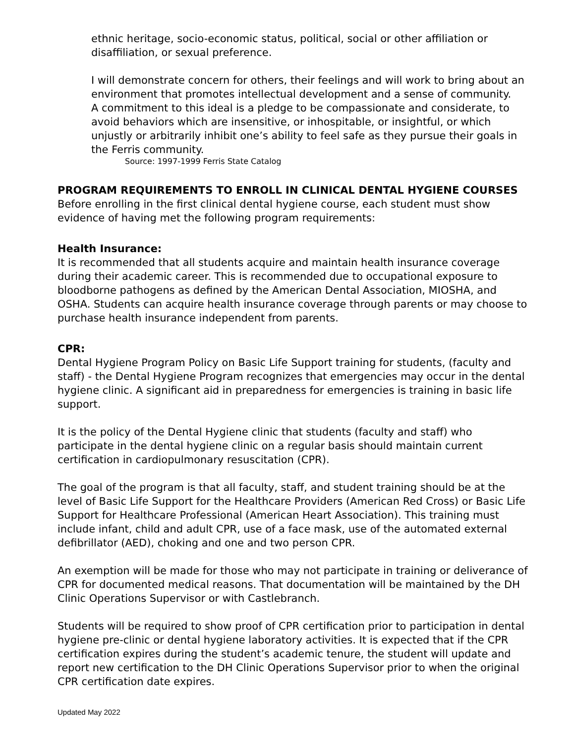ethnic heritage, socio-economic status, political, social or other affiliation or disaffiliation, or sexual preference.
I will demonstrate concern for others, their feelings and will work to bring about an environment that promotes intellectual development and a sense of community.
A commitment to this ideal is a pledge to be compassionate and considerate, to avoid behaviors which are insensitive, or inhospitable, or insightful, or which unjustly or arbitrarily inhibit one’s ability to feel safe as they pursue their goals in the Ferris community.
Source: 1997-1999 Ferris State Catalog
PROGRAM REQUIREMENTS TO ENROLL IN CLINICAL DENTAL HYGIENE COURSES
Before enrolling in the first clinical dental hygiene course, each student must show evidence of having met the following program requirements:
Health Insurance:
It is recommended that all students acquire and maintain health insurance coverage during their academic career. This is recommended due to occupational exposure to bloodborne pathogens as defined by the American Dental Association, MIOSHA, and OSHA. Students can acquire health insurance coverage through parents or may choose to purchase health insurance independent from parents.
CPR:
Dental Hygiene Program Policy on Basic Life Support training for students, (faculty and staff) - the Dental Hygiene Program recognizes that emergencies may occur in the dental hygiene clinic. A significant aid in preparedness for emergencies is training in basic life support.
It is the policy of the Dental Hygiene clinic that students (faculty and staff) who participate in the dental hygiene clinic on a regular basis should maintain current certification in cardiopulmonary resuscitation (CPR).
The goal of the program is that all faculty, staff, and student training should be at the level of Basic Life Support for the Healthcare Providers (American Red Cross) or Basic Life Support for Healthcare Professional (American Heart Association). This training must include infant, child and adult CPR, use of a face mask, use of the automated external defibrillator (AED), choking and one and two person CPR.
An exemption will be made for those who may not participate in training or deliverance of CPR for documented medical reasons. That documentation will be maintained by the DH Clinic Operations Supervisor or with Castlebranch.
Students will be required to show proof of CPR certification prior to participation in dental hygiene pre-clinic or dental hygiene laboratory activities. It is expected that if the CPR certification expires during the student’s academic tenure, the student will update and report new certification to the DH Clinic Operations Supervisor prior to when the original CPR certification date expires.
Updated May 2022